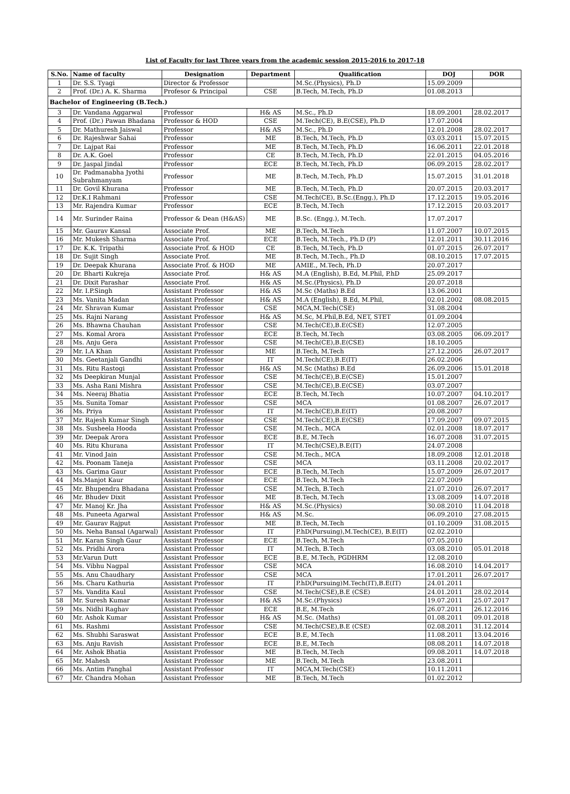List of Faculty for last Three years from the academic session 2015-2016 to 2017-18
| S.No. | Name of faculty | Designation | Department | Qualification | DOJ | DOR |
| --- | --- | --- | --- | --- | --- | --- |
| 1 | Dr. S.S. Tyagi | Director & Professor | | M.Sc.(Physics), Ph.D | 15.09.2009 | |
| 2 | Prof. (Dr.) A. K. Sharma | Profesor & Principal | CSE | B.Tech, M.Tech, Ph.D | 01.08.2013 | |
| Bachelor of Engineering (B.Tech.) | | | | | | |
| 3 | Dr. Vandana Aggarwal | Professor | H& AS | M.Sc., Ph.D | 18.09.2001 | 28.02.2017 |
| 4 | Prof. (Dr.) Pawan Bhadana | Professor & HOD | CSE | M.Tech(CE), B.E(CSE), Ph.D | 17.07.2004 | |
| 5 | Dr. Mathuresh Jaiswal | Professor | H& AS | M.Sc., Ph.D | 12.01.2008 | 28.02.2017 |
| 6 | Dr. Rajeshwar Sahai | Professor | ME | B.Tech, M.Tech, Ph.D | 03.03.2011 | 15.07.2015 |
| 7 | Dr. Lajpat Rai | Professor | ME | B.Tech, M.Tech, Ph.D | 16.06.2011 | 22.01.2018 |
| 8 | Dr. A.K. Goel | Professor | CE | B.Tech, M.Tech, Ph.D | 22.01.2015 | 04.05.2016 |
| 9 | Dr. Jaspal Jindal | Professor | ECE | B.Tech, M.Tech, Ph.D | 06.09.2015 | 28.02.2017 |
| 10 | Dr. Padmanabha Jyothi Subrahmanyam | Professor | ME | B.Tech, M.Tech, Ph.D | 15.07.2015 | 31.01.2018 |
| 11 | Dr. Govil Khurana | Professor | ME | B.Tech, M.Tech, Ph.D | 20.07.2015 | 20.03.2017 |
| 12 | Dr.K.I Rahmani | Professor | CSE | M.Tech(CE), B.Sc.(Engg.), Ph.D | 17.12.2015 | 19.05.2016 |
| 13 | Mr. Rajendra Kumar | Professor | ECE | B.Tech, M.Tech | 17.12.2015 | 20.03.2017 |
| 14 | Mr. Surinder Raina | Professor & Dean (H&AS) | ME | B.Sc. (Engg.), M.Tech. | 17.07.2017 | |
| 15 | Mr. Gaurav Kansal | Associate Prof. | ME | B.Tech, M.Tech | 11.07.2007 | 10.07.2015 |
| 16 | Mr. Mukesh Sharma | Associate Prof. | ECE | B.Tech, M.Tech., Ph.D (P) | 12.01.2011 | 30.11.2016 |
| 17 | Dr. K.K. Tripathi | Associate Prof. & HOD | CE | B.Tech, M.Tech, Ph.D | 01.07.2015 | 26.07.2017 |
| 18 | Dr. Sujit Singh | Associate Prof. | ME | B.Tech, M.Tech., Ph.D | 08.10.2015 | 17.07.2015 |
| 19 | Dr. Deepak Khurana | Associate Prof. & HOD | ME | AMIE., M.Tech, Ph.D | 20.07.2017 | |
| 20 | Dr. Bharti Kukreja | Associate Prof. | H& AS | M.A (English), B.Ed, M.Phil, P.hD | 25.09.2017 | |
| 21 | Dr. Dixit Parashar | Associate Prof. | H& AS | M.Sc.(Physics), Ph.D | 20.07.2018 | |
| 22 | Mr. I.P.Singh | Assistant Professor | H& AS | M.Sc (Maths) B.Ed | 13.06.2001 | |
| 23 | Ms. Vanita Madan | Assistant Professor | H& AS | M.A (English), B.Ed, M.Phil, | 02.01.2002 | 08.08.2015 |
| 24 | Mr. Shravan Kumar | Assistant Professor | CSE | MCA,M.Tech(CSE) | 31.08.2004 | |
| 25 | Ms. Rajni Narang | Assistant Professor | H& AS | M.Sc, M.Phil,B.Ed, NET, STET | 01.09.2004 | |
| 26 | Ms. Bhawna Chauhan | Assistant Professor | CSE | M.Tech(CE),B.E(CSE) | 12.07.2005 | |
| 27 | Ms. Komal Arora | Assistant Professor | ECE | B.Tech, M.Tech | 03.08.2005 | 06.09.2017 |
| 28 | Ms. Anju Gera | Assistant Professor | CSE | M.Tech(CE),B.E(CSE) | 18.10.2005 | |
| 29 | Mr. I.A Khan | Assistant Professor | ME | B.Tech, M.Tech | 27.12.2005 | 26.07.2017 |
| 30 | Ms. Geetanjali Gandhi | Assistant Professor | IT | M.Tech(CE),B.E(IT) | 26.02.2006 | |
| 31 | Ms. Ritu Rastogi | Assistant Professor | H& AS | M.Sc (Maths) B.Ed | 26.09.2006 | 15.01.2018 |
| 32 | Ms Deepkiran Munjal | Assistant Professor | CSE | M.Tech(CE),B.E(CSE) | 15.01.2007 | |
| 33 | Ms. Asha Rani Mishra | Assistant Professor | CSE | M.Tech(CE),B.E(CSE) | 03.07.2007 | |
| 34 | Ms. Neeraj Bhatia | Assistant Professor | ECE | B.Tech, M.Tech | 10.07.2007 | 04.10.2017 |
| 35 | Ms. Sunita Tomar | Assistant Professor | CSE | MCA | 01.08.2007 | 26.07.2017 |
| 36 | Ms. Priya | Assistant Professor | IT | M.Tech(CE),B.E(IT) | 20.08.2007 | |
| 37 | Mr. Rajesh Kumar Singh | Assistant Professor | CSE | M.Tech(CE),B.E(CSE) | 17.09.2007 | 09.07.2015 |
| 38 | Ms. Susheela Hooda | Assistant Professor | CSE | M.Tech., MCA | 02.01.2008 | 18.07.2017 |
| 39 | Mr. Deepak Arora | Assistant Professor | ECE | B.E, M.Tech | 16.07.2008 | 31.07.2015 |
| 40 | Ms. Ritu Khurana | Assistant Professor | IT | M.Tech(CSE),B.E(IT) | 24.07.2008 | |
| 41 | Mr. Vinod Jain | Assistant Professor | CSE | M.Tech., MCA | 18.09.2008 | 12.01.2018 |
| 42 | Ms. Poonam Taneja | Assistant Professor | CSE | MCA | 03.11.2008 | 20.02.2017 |
| 43 | Ms. Garima Gaur | Assistant Professor | ECE | B.Tech, M.Tech | 15.07.2009 | 26.07.2017 |
| 44 | Ms.Manjot Kaur | Assistant Professor | ECE | B.Tech, M.Tech | 22.07.2009 | |
| 45 | Mr. Bhupendra Bhadana | Assistant Professor | CSE | M.Tech, B.Tech | 21.07.2010 | 26.07.2017 |
| 46 | Mr. Bhudev Dixit | Assistant Professor | ME | B.Tech, M.Tech | 13.08.2009 | 14.07.2018 |
| 47 | Mr. Manoj Kr. Jha | Assistant Professor | H& AS | M.Sc.(Physics) | 30.08.2010 | 11.04.2018 |
| 48 | Ms. Puneeta Agarwal | Assistant Professor | H& AS | M.Sc. | 06.09.2010 | 27.08.2015 |
| 49 | Mr. Gaurav Rajput | Assistant Professor | ME | B.Tech, M.Tech | 01.10.2009 | 31.08.2015 |
| 50 | Ms. Neha Bansal (Agarwal) | Assistant Professor | IT | P.hD(Pursuing),M.Tech(CE), B.E(IT) | 02.02.2010 | |
| 51 | Mr. Karan Singh Gaur | Assistant Professor | ECE | B.Tech, M.Tech | 07.05.2010 | |
| 52 | Ms. Pridhi Arora | Assistant Professor | IT | M.Tech, B.Tech | 03.08.2010 | 05.01.2018 |
| 53 | Mr.Varun Dutt | Assistant Professor | ECE | B.E, M.Tech, PGDHRM | 12.08.2010 | |
| 54 | Ms. Vibhu Nagpal | Assistant Professor | CSE | MCA | 16.08.2010 | 14.04.2017 |
| 55 | Ms. Anu Chaudhary | Assistant Professor | CSE | MCA | 17.01.2011 | 26.07.2017 |
| 56 | Ms. Charu Kathuria | Assistant Professor | IT | P.hD(Pursuing)M.Tech(IT),B.E(IT) | 24.01.2011 | |
| 57 | Ms. Vandita Kaul | Assistant Professor | CSE | M.Tech(CSE),B.E (CSE) | 24.01.2011 | 28.02.2014 |
| 58 | Mr. Suresh Kumar | Assistant Professor | H& AS | M.Sc.(Physics) | 19.07.2011 | 25.07.2017 |
| 59 | Ms. Nidhi Raghav | Assistant Professor | ECE | B.E, M.Tech | 26.07.2011 | 26.12.2016 |
| 60 | Mr. Ashok Kumar | Assistant Professor | H& AS | M.Sc. (Maths) | 01.08.2011 | 09.01.2018 |
| 61 | Ms. Rashmi | Assistant Professor | CSE | M.Tech(CSE),B.E (CSE) | 02.08.2011 | 31.12.2014 |
| 62 | Ms. Shubhi Saraswat | Assistant Professor | ECE | B.E, M.Tech | 11.08.2011 | 13.04.2016 |
| 63 | Ms. Anju Ravish | Assistant Professor | ECE | B.E, M.Tech | 08.08.2011 | 14.07.2018 |
| 64 | Mr. Ashok Bhatia | Assistant Professor | ME | B.Tech, M.Tech | 09.08.2011 | 14.07.2018 |
| 65 | Mr. Mahesh | Assistant Professor | ME | B.Tech, M.Tech | 23.08.2011 | |
| 66 | Ms. Antim Panghal | Assistant Professor | IT | MCA,M.Tech(CSE) | 10.11.2011 | |
| 67 | Mr. Chandra Mohan | Assistant Professor | ME | B.Tech, M.Tech | 01.02.2012 | |